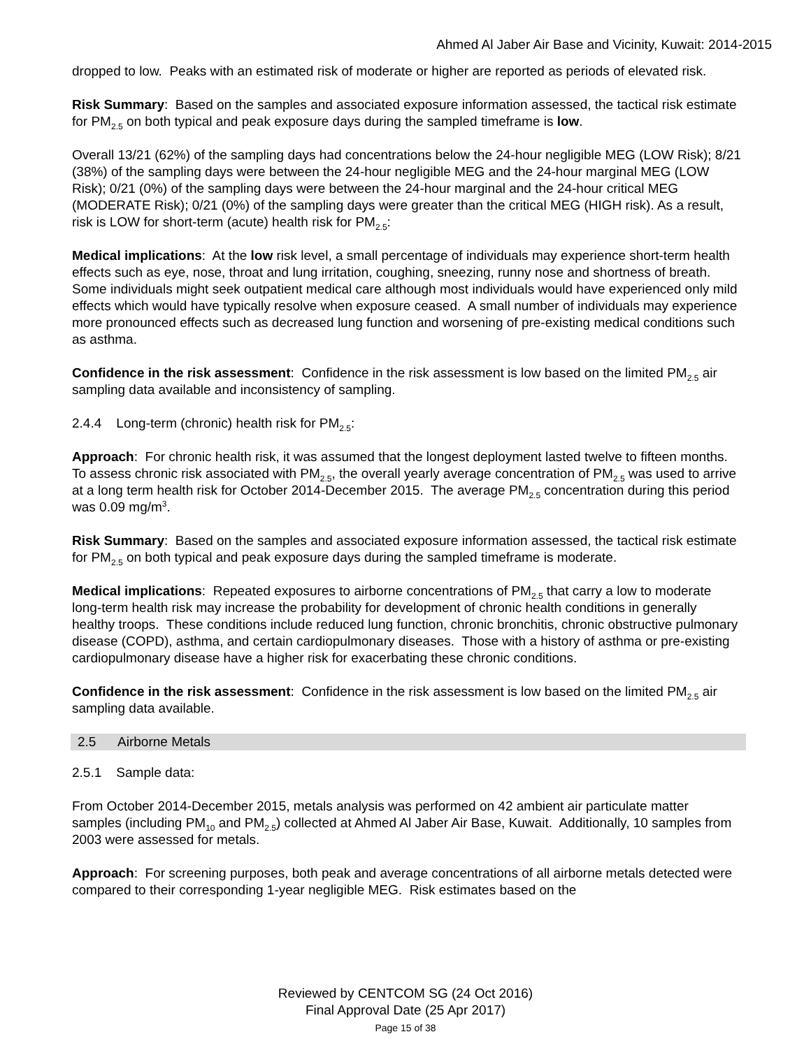Ahmed Al Jaber Air Base and Vicinity, Kuwait: 2014-2015
dropped to low. Peaks with an estimated risk of moderate or higher are reported as periods of elevated risk.
Risk Summary: Based on the samples and associated exposure information assessed, the tactical risk estimate for PM<sub>2.5</sub> on both typical and peak exposure days during the sampled timeframe is low.
Overall 13/21 (62%) of the sampling days had concentrations below the 24-hour negligible MEG (LOW Risk); 8/21 (38%) of the sampling days were between the 24-hour negligible MEG and the 24-hour marginal MEG (LOW Risk); 0/21 (0%) of the sampling days were between the 24-hour marginal and the 24-hour critical MEG (MODERATE Risk); 0/21 (0%) of the sampling days were greater than the critical MEG (HIGH risk). As a result, risk is LOW for short-term (acute) health risk for PM<sub>2.5</sub>:
Medical implications: At the low risk level, a small percentage of individuals may experience short-term health effects such as eye, nose, throat and lung irritation, coughing, sneezing, runny nose and shortness of breath. Some individuals might seek outpatient medical care although most individuals would have experienced only mild effects which would have typically resolve when exposure ceased. A small number of individuals may experience more pronounced effects such as decreased lung function and worsening of pre-existing medical conditions such as asthma.
Confidence in the risk assessment: Confidence in the risk assessment is low based on the limited PM<sub>2.5</sub> air sampling data available and inconsistency of sampling.
2.4.4 Long-term (chronic) health risk for PM<sub>2.5</sub>:
Approach: For chronic health risk, it was assumed that the longest deployment lasted twelve to fifteen months. To assess chronic risk associated with PM<sub>2.5</sub>, the overall yearly average concentration of PM<sub>2.5</sub> was used to arrive at a long term health risk for October 2014-December 2015. The average PM<sub>2.5</sub> concentration during this period was 0.09 mg/m<sup>3</sup>.
Risk Summary: Based on the samples and associated exposure information assessed, the tactical risk estimate for PM<sub>2.5</sub> on both typical and peak exposure days during the sampled timeframe is moderate.
Medical implications: Repeated exposures to airborne concentrations of PM<sub>2.5</sub> that carry a low to moderate long-term health risk may increase the probability for development of chronic health conditions in generally healthy troops. These conditions include reduced lung function, chronic bronchitis, chronic obstructive pulmonary disease (COPD), asthma, and certain cardiopulmonary diseases. Those with a history of asthma or pre-existing cardiopulmonary disease have a higher risk for exacerbating these chronic conditions.
Confidence in the risk assessment: Confidence in the risk assessment is low based on the limited PM<sub>2.5</sub> air sampling data available.
2.5 Airborne Metals
2.5.1 Sample data:
From October 2014-December 2015, metals analysis was performed on 42 ambient air particulate matter samples (including PM<sub>10</sub> and PM<sub>2.5</sub>) collected at Ahmed Al Jaber Air Base, Kuwait. Additionally, 10 samples from 2003 were assessed for metals.
Approach: For screening purposes, both peak and average concentrations of all airborne metals detected were compared to their corresponding 1-year negligible MEG. Risk estimates based on the
Reviewed by CENTCOM SG (24 Oct 2016)
Final Approval Date (25 Apr 2017)
Page 15 of 38